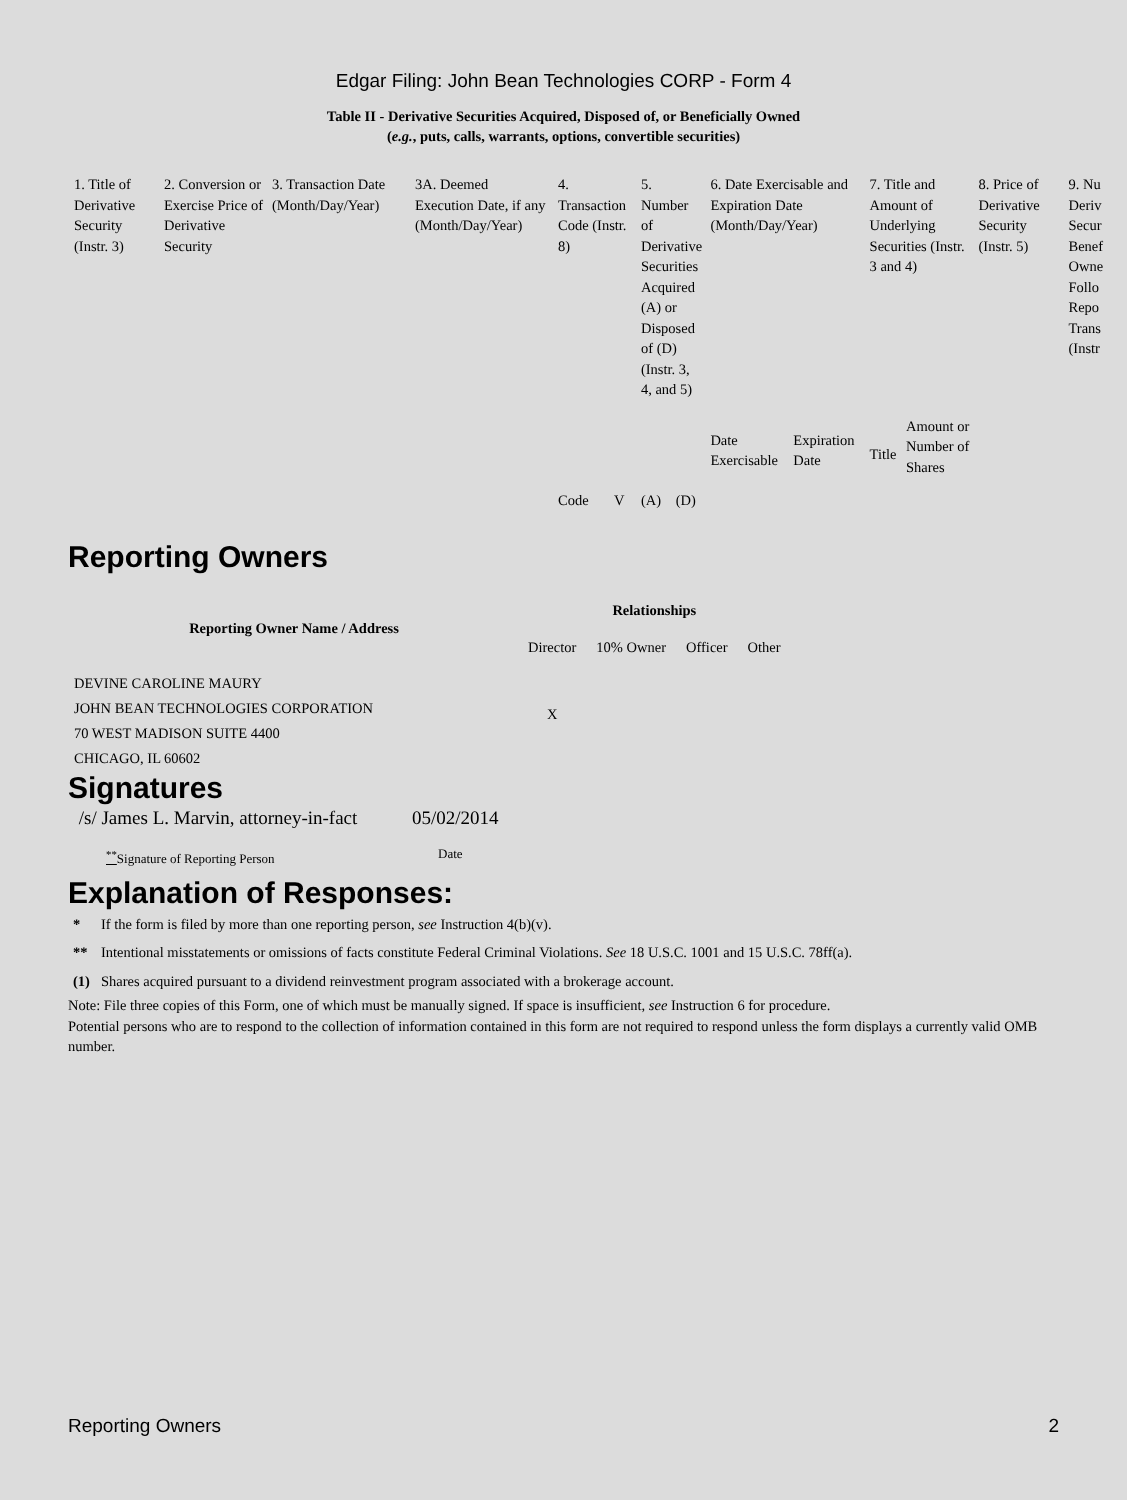Edgar Filing: John Bean Technologies CORP - Form 4
Table II - Derivative Securities Acquired, Disposed of, or Beneficially Owned
(e.g., puts, calls, warrants, options, convertible securities)
| 1. Title of Derivative Security (Instr. 3) | 2. Conversion or Exercise Price of Derivative Security | 3. Transaction Date (Month/Day/Year) | 3A. Deemed Execution Date, if any (Month/Day/Year) | 4. Transaction Code (Instr. 8) | | 5. Number of Derivative Securities Acquired (A) or Disposed of (D) (Instr. 3, 4, and 5) | | 6. Date Exercisable and Expiration Date (Month/Day/Year) | | 7. Title and Amount of Underlying Securities (Instr. 3 and 4) | | 8. Price of Derivative Security (Instr. 5) | 9. Nu Deriv Secur Benef Owne Follo Repo Trans (Instr |
| --- | --- | --- | --- | --- | --- | --- | --- | --- | --- | --- | --- | --- | --- |
| | | | | Code | V | (A) | (D) | Date Exercisable | Expiration Date | Title | Amount or Number of Shares | | |
Reporting Owners
| Reporting Owner Name / Address | Relationships | | | |
| --- | --- | --- | --- | --- |
| | Director | 10% Owner | Officer | Other |
| DEVINE CAROLINE MAURY JOHN BEAN TECHNOLOGIES CORPORATION 70 WEST MADISON SUITE 4400 CHICAGO, IL 60602 | X | | | |
Signatures
| /s/ James L. Marvin, attorney-in-fact | 05/02/2014 |
| <sup>**</sup> Signature of Reporting Person | Date |
Explanation of Responses:
| * | If the form is filed by more than one reporting person, see Instruction 4(b)(v). |
| ** | Intentional misstatements or omissions of facts constitute Federal Criminal Violations. See 18 U.S.C. 1001 and 15 U.S.C. 78ff(a). |
| (1) | Shares acquired pursuant to a dividend reinvestment program associated with a brokerage account. |
Note: File three copies of this Form, one of which must be manually signed. If space is insufficient, see Instruction 6 for procedure.
Potential persons who are to respond to the collection of information contained in this form are not required to respond unless the form displays a currently valid OMB number.
Reporting Owners 2